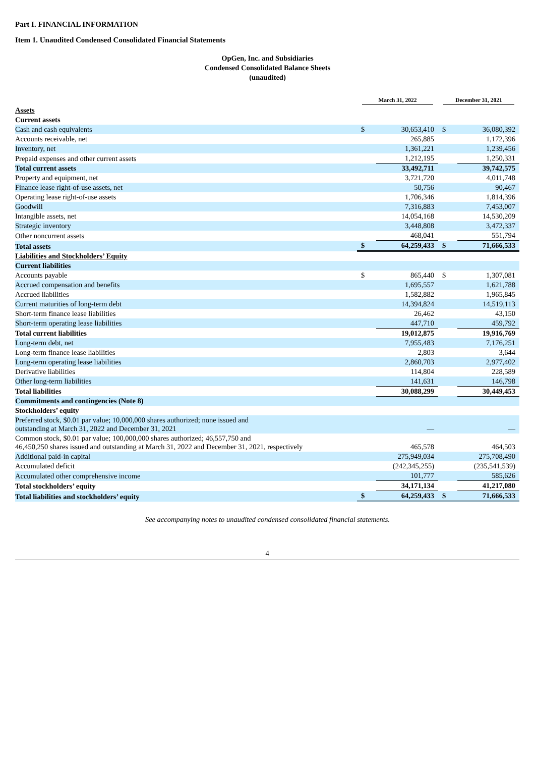Part I. FINANCIAL INFORMATION
Item 1. Unaudited Condensed Consolidated Financial Statements
OpGen, Inc. and Subsidiaries
Condensed Consolidated Balance Sheets
(unaudited)
| | March 31, 2022 | | December 31, 2021 | |
| Assets | | | | |
| Current assets | | | | |
| Cash and cash equivalents | $ | 30,653,410 | $ | 36,080,392 |
| Accounts receivable, net | | 265,885 | | 1,172,396 |
| Inventory, net | | 1,361,221 | | 1,239,456 |
| Prepaid expenses and other current assets | | 1,212,195 | | 1,250,331 |
| Total current assets | | 33,492,711 | | 39,742,575 |
| Property and equipment, net | | 3,721,720 | | 4,011,748 |
| Finance lease right-of-use assets, net | | 50,756 | | 90,467 |
| Operating lease right-of-use assets | | 1,706,346 | | 1,814,396 |
| Goodwill | | 7,316,883 | | 7,453,007 |
| Intangible assets, net | | 14,054,168 | | 14,530,209 |
| Strategic inventory | | 3,448,808 | | 3,472,337 |
| Other noncurrent assets | | 468,041 | | 551,794 |
| Total assets | $ | 64,259,433 | $ | 71,666,533 |
| Liabilities and Stockholders’ Equity | | | | |
| Current liabilities | | | | |
| Accounts payable | $ | 865,440 | $ | 1,307,081 |
| Accrued compensation and benefits | | 1,695,557 | | 1,621,788 |
| Accrued liabilities | | 1,582,882 | | 1,965,845 |
| Current maturities of long-term debt | | 14,394,824 | | 14,519,113 |
| Short-term finance lease liabilities | | 26,462 | | 43,150 |
| Short-term operating lease liabilities | | 447,710 | | 459,792 |
| Total current liabilities | | 19,012,875 | | 19,916,769 |
| Long-term debt, net | | 7,955,483 | | 7,176,251 |
| Long-term finance lease liabilities | | 2,803 | | 3,644 |
| Long-term operating lease liabilities | | 2,860,703 | | 2,977,402 |
| Derivative liabilities | | 114,804 | | 228,589 |
| Other long-term liabilities | | 141,631 | | 146,798 |
| Total liabilities | | 30,088,299 | | 30,449,453 |
| Commitments and contingencies (Note 8) | | | | |
| Stockholders’ equity | | | | |
| Preferred stock, $0.01 par value; 10,000,000 shares authorized; none issued and outstanding at March 31, 2022 and December 31, 2021 | | — | | — |
| Common stock, $0.01 par value; 100,000,000 shares authorized; 46,557,750 and 46,450,250 shares issued and outstanding at March 31, 2022 and December 31, 2021, respectively | | 465,578 | | 464,503 |
| Additional paid-in capital | | 275,949,034 | | 275,708,490 |
| Accumulated deficit | | (242,345,255) | | (235,541,539) |
| Accumulated other comprehensive income | | 101,777 | | 585,626 |
| Total stockholders’ equity | | 34,171,134 | | 41,217,080 |
| Total liabilities and stockholders’ equity | $ | 64,259,433 | $ | 71,666,533 |
See accompanying notes to unaudited condensed consolidated financial statements.
4